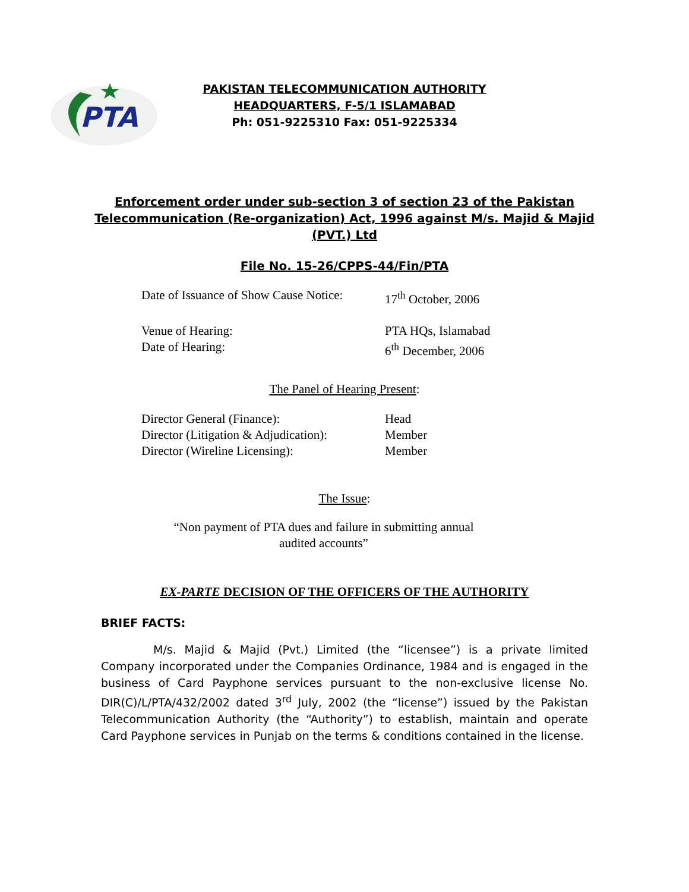PTA
PAKISTAN TELECOMMUNICATION AUTHORITY
HEADQUARTERS, F-5/1 ISLAMABAD
Ph: 051-9225310 Fax: 051-9225334
Enforcement order under sub-section 3 of section 23 of the Pakistan
Telecommunication (Re-organization) Act, 1996 against M/s. Majid & Majid
(PVT.) Ltd
File No. 15-26/CPPS-44/Fin/PTA
Date of Issuance of Show Cause Notice: 17<sup>th</sup> October, 2006
Venue of Hearing: PTA HQs, Islamabad
Date of Hearing: 6<sup>th</sup> December, 2006
The Panel of Hearing Present:
Director General (Finance): Head
Director (Litigation & Adjudication): Member
Director (Wireline Licensing): Member
The Issue:
“Non payment of PTA dues and failure in submitting annual
audited accounts”
EX-PARTE DECISION OF THE OFFICERS OF THE AUTHORITY
BRIEF FACTS:
M/s. Majid & Majid (Pvt.) Limited (the “licensee”) is a private limited Company incorporated under the Companies Ordinance, 1984 and is engaged in the business of Card Payphone services pursuant to the non-exclusive license No. DIR(C)/L/PTA/432/2002 dated 3<sup>rd</sup> July, 2002 (the “license”) issued by the Pakistan Telecommunication Authority (the “Authority”) to establish, maintain and operate Card Payphone services in Punjab on the terms & conditions contained in the license.